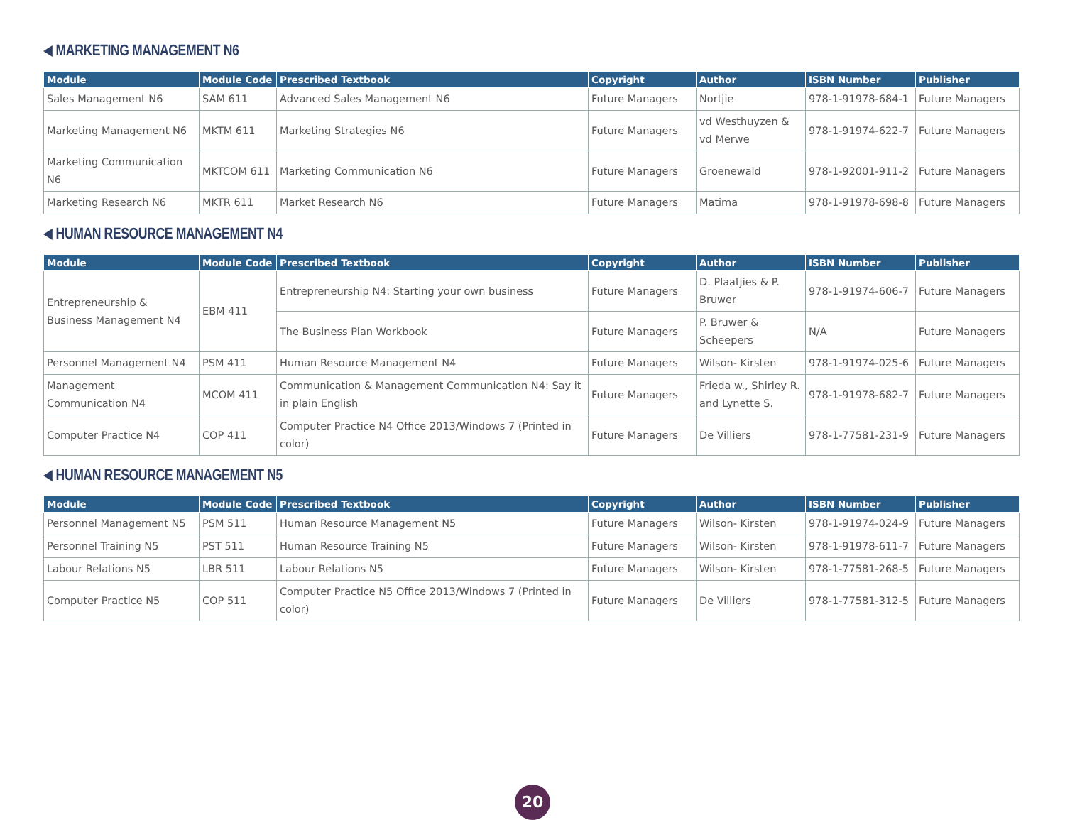MARKETING MANAGEMENT N6
| Module | Module Code | Prescribed Textbook | Copyright | Author | ISBN Number | Publisher |
| --- | --- | --- | --- | --- | --- | --- |
| Sales Management N6 | SAM 611 | Advanced Sales Management N6 | Future Managers | Nortjie | 978-1-91978-684-1 | Future Managers |
| Marketing Management N6 | MKTM 611 | Marketing Strategies N6 | Future Managers | vd Westhuyzen & vd Merwe | 978-1-91974-622-7 | Future Managers |
| Marketing Communication N6 | MKTCOM 611 | Marketing Communication N6 | Future Managers | Groenewald | 978-1-92001-911-2 | Future Managers |
| Marketing Research N6 | MKTR 611 | Market Research N6 | Future Managers | Matima | 978-1-91978-698-8 | Future Managers |
HUMAN RESOURCE MANAGEMENT N4
| Module | Module Code | Prescribed Textbook | Copyright | Author | ISBN Number | Publisher |
| --- | --- | --- | --- | --- | --- | --- |
| Entrepreneurship & Business Management N4 | EBM 411 | Entrepreneurship N4: Starting your own business | Future Managers | D. Plaatjies & P. Bruwer | 978-1-91974-606-7 | Future Managers |
| | | The Business Plan Workbook | Future Managers | P. Bruwer & Scheepers | N/A | Future Managers |
| Personnel Management N4 | PSM 411 | Human Resource Management N4 | Future Managers | Wilson- Kirsten | 978-1-91974-025-6 | Future Managers |
| Management Communication N4 | MCOM 411 | Communication & Management Communication N4: Say it in plain English | Future Managers | Frieda w., Shirley R. and Lynette S. | 978-1-91978-682-7 | Future Managers |
| Computer Practice N4 | COP 411 | Computer Practice N4 Office 2013/Windows 7 (Printed in color) | Future Managers | De Villiers | 978-1-77581-231-9 | Future Managers |
HUMAN RESOURCE MANAGEMENT N5
| Module | Module Code | Prescribed Textbook | Copyright | Author | ISBN Number | Publisher |
| --- | --- | --- | --- | --- | --- | --- |
| Personnel Management N5 | PSM 511 | Human Resource Management N5 | Future Managers | Wilson- Kirsten | 978-1-91974-024-9 | Future Managers |
| Personnel Training N5 | PST 511 | Human Resource Training N5 | Future Managers | Wilson- Kirsten | 978-1-91978-611-7 | Future Managers |
| Labour Relations N5 | LBR 511 | Labour Relations N5 | Future Managers | Wilson- Kirsten | 978-1-77581-268-5 | Future Managers |
| Computer Practice N5 | COP 511 | Computer Practice N5 Office 2013/Windows 7 (Printed in color) | Future Managers | De Villiers | 978-1-77581-312-5 | Future Managers |
20